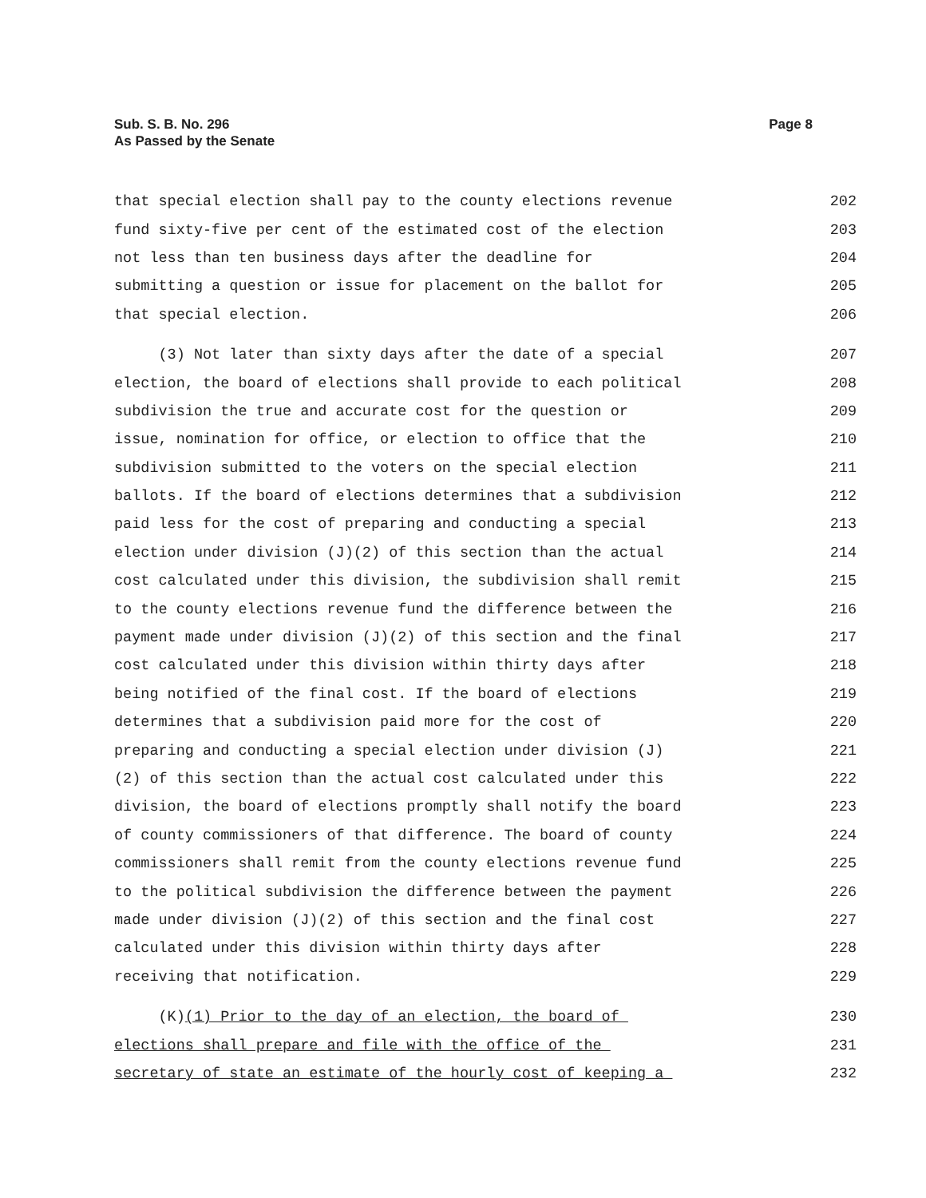Sub. S. B. No. 296
As Passed by the Senate
Page 8
that special election shall pay to the county elections revenue 202
fund sixty-five per cent of the estimated cost of the election 203
not less than ten business days after the deadline for 204
submitting a question or issue for placement on the ballot for 205
that special election. 206
(3) Not later than sixty days after the date of a special 207
election, the board of elections shall provide to each political 208
subdivision the true and accurate cost for the question or 209
issue, nomination for office, or election to office that the 210
subdivision submitted to the voters on the special election 211
ballots. If the board of elections determines that a subdivision 212
paid less for the cost of preparing and conducting a special 213
election under division (J)(2) of this section than the actual 214
cost calculated under this division, the subdivision shall remit 215
to the county elections revenue fund the difference between the 216
payment made under division (J)(2) of this section and the final 217
cost calculated under this division within thirty days after 218
being notified of the final cost. If the board of elections 219
determines that a subdivision paid more for the cost of 220
preparing and conducting a special election under division (J) 221
(2) of this section than the actual cost calculated under this 222
division, the board of elections promptly shall notify the board 223
of county commissioners of that difference. The board of county 224
commissioners shall remit from the county elections revenue fund 225
to the political subdivision the difference between the payment 226
made under division (J)(2) of this section and the final cost 227
calculated under this division within thirty days after 228
receiving that notification. 229
(K)(1) Prior to the day of an election, the board of 230
elections shall prepare and file with the office of the 231
secretary of state an estimate of the hourly cost of keeping a 232